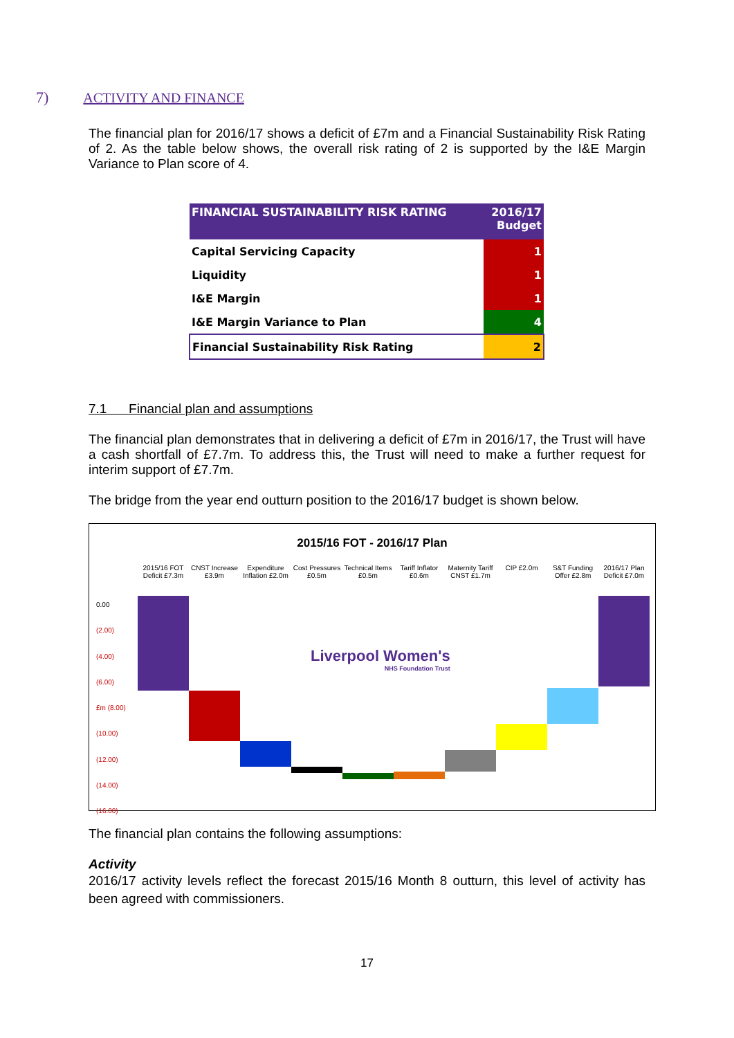7) ACTIVITY AND FINANCE
The financial plan for 2016/17 shows a deficit of £7m and a Financial Sustainability Risk Rating of 2. As the table below shows, the overall risk rating of 2 is supported by the I&E Margin Variance to Plan score of 4.
| FINANCIAL SUSTAINABILITY RISK RATING | 2016/17 Budget |
| --- | --- |
| Capital Servicing Capacity | 1 |
| Liquidity | 1 |
| I&E Margin | 1 |
| I&E Margin Variance to Plan | 4 |
| Financial Sustainability Risk Rating | 2 |
7.1 Financial plan and assumptions
The financial plan demonstrates that in delivering a deficit of £7m in 2016/17, the Trust will have a cash shortfall of £7.7m. To address this, the Trust will need to make a further request for interim support of £7.7m.
The bridge from the year end outturn position to the 2016/17 budget is shown below.
2015/16 FOT - 2016/17 Plan
2015/16 FOT Deficit £7.3m
CNST Increase £3.9m
Expenditure Inflation £2.0m
Cost Pressures £0.5m
Technical Items £0.5m
Tariff Inflator £0.6m
Maternity Tariff CNST £1.7m
CIP £2.0m S&T Funding Offer £2.8m
2016/17 Plan Deficit £7.0m
0.00
(2.00)
(4.00)
(6.00)
£m (8.00)
(10.00)
(12.00)
(14.00)
(16.00)
Liverpool Women's
NHS Foundation Trust
The financial plan contains the following assumptions:
Activity
2016/17 activity levels reflect the forecast 2015/16 Month 8 outturn, this level of activity has been agreed with commissioners.
17